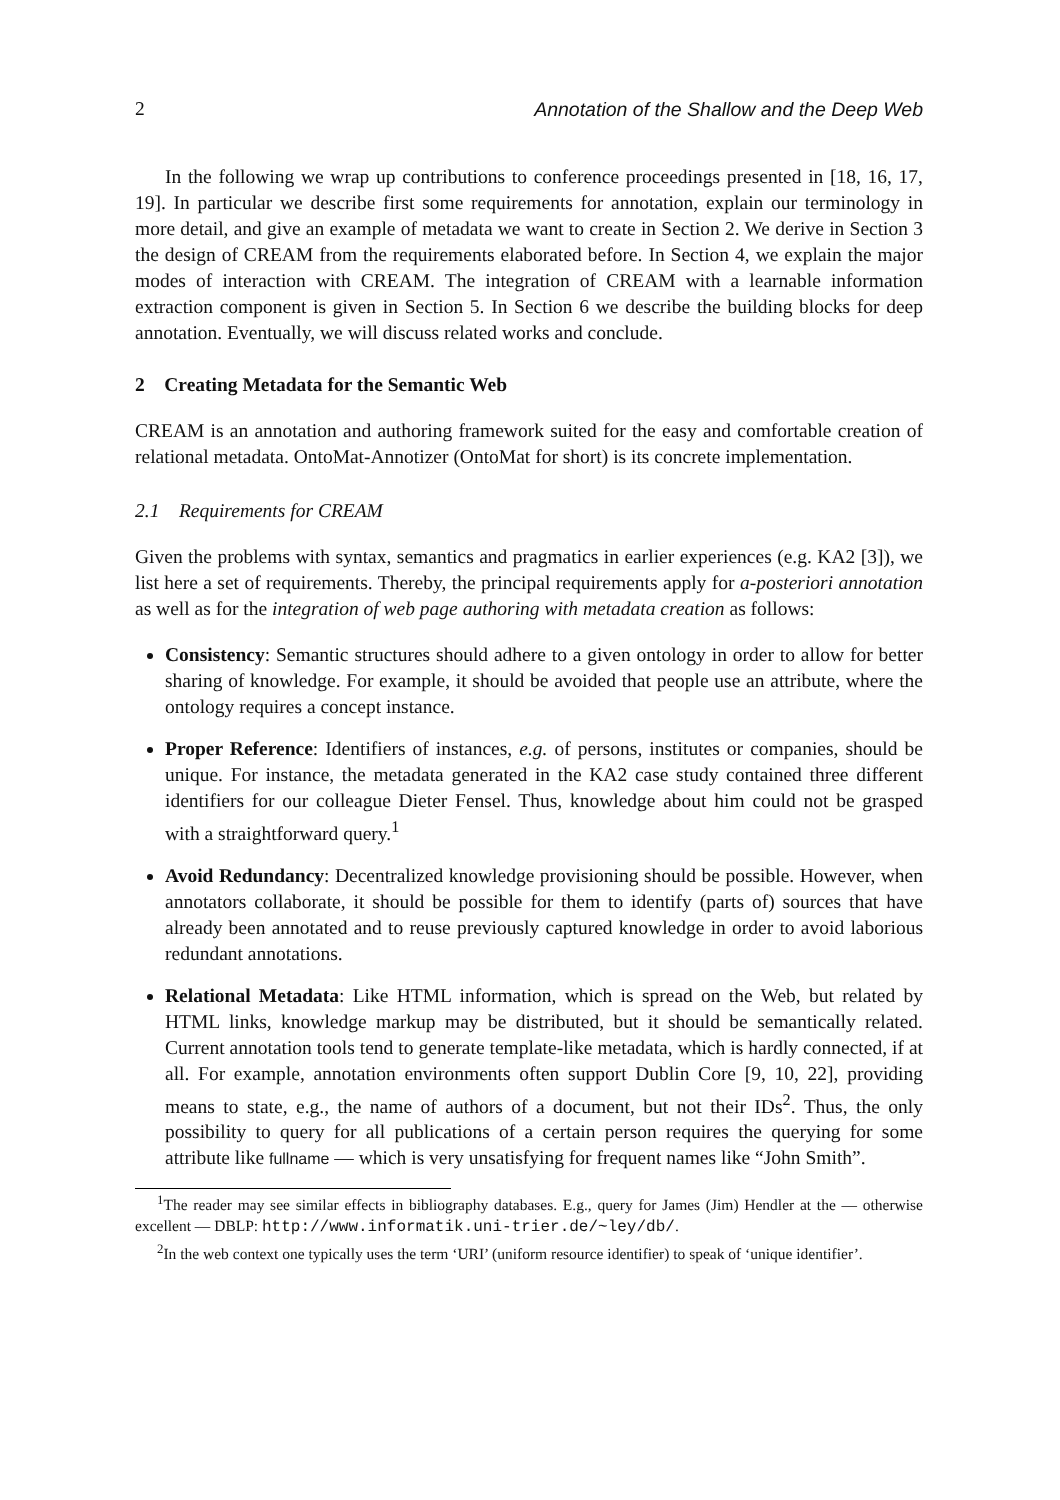2 Annotation of the Shallow and the Deep Web
In the following we wrap up contributions to conference proceedings presented in [18, 16, 17, 19]. In particular we describe first some requirements for annotation, explain our terminology in more detail, and give an example of metadata we want to create in Section 2. We derive in Section 3 the design of CREAM from the requirements elaborated before. In Section 4, we explain the major modes of interaction with CREAM. The integration of CREAM with a learnable information extraction component is given in Section 5. In Section 6 we describe the building blocks for deep annotation. Eventually, we will discuss related works and conclude.
2 Creating Metadata for the Semantic Web
CREAM is an annotation and authoring framework suited for the easy and comfortable creation of relational metadata. OntoMat-Annotizer (OntoMat for short) is its concrete implementation.
2.1 Requirements for CREAM
Given the problems with syntax, semantics and pragmatics in earlier experiences (e.g. KA2 [3]), we list here a set of requirements. Thereby, the principal requirements apply for a-posteriori annotation as well as for the integration of web page authoring with metadata creation as follows:
Consistency: Semantic structures should adhere to a given ontology in order to allow for better sharing of knowledge. For example, it should be avoided that people use an attribute, where the ontology requires a concept instance.
Proper Reference: Identifiers of instances, e.g. of persons, institutes or companies, should be unique. For instance, the metadata generated in the KA2 case study contained three different identifiers for our colleague Dieter Fensel. Thus, knowledge about him could not be grasped with a straightforward query.<sup>1</sup>
Avoid Redundancy: Decentralized knowledge provisioning should be possible. However, when annotators collaborate, it should be possible for them to identify (parts of) sources that have already been annotated and to reuse previously captured knowledge in order to avoid laborious redundant annotations.
Relational Metadata: Like HTML information, which is spread on the Web, but related by HTML links, knowledge markup may be distributed, but it should be semantically related. Current annotation tools tend to generate template-like metadata, which is hardly connected, if at all. For example, annotation environments often support Dublin Core [9, 10, 22], providing means to state, e.g., the name of authors of a document, but not their IDs<sup>2</sup>. Thus, the only possibility to query for all publications of a certain person requires the querying for some attribute like fullname — which is very unsatisfying for frequent names like “John Smith”.
<sup>1</sup> The reader may see similar effects in bibliography databases. E.g., query for James (Jim) Hendler at the — otherwise excellent — DBLP: http://www.informatik.uni-trier.de/~ley/db/.
<sup>2</sup> In the web context one typically uses the term ‘URI’ (uniform resource identifier) to speak of ‘unique identifier’.